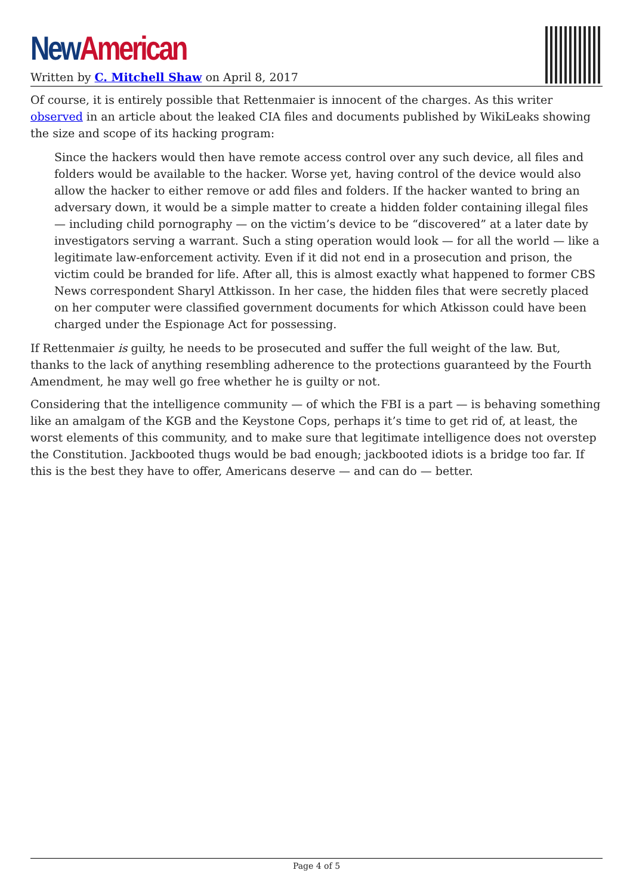New American
Written by C. Mitchell Shaw on April 8, 2017
Of course, it is entirely possible that Rettenmaier is innocent of the charges. As this writer observed in an article about the leaked CIA files and documents published by WikiLeaks showing the size and scope of its hacking program:
Since the hackers would then have remote access control over any such device, all files and folders would be available to the hacker. Worse yet, having control of the device would also allow the hacker to either remove or add files and folders. If the hacker wanted to bring an adversary down, it would be a simple matter to create a hidden folder containing illegal files — including child pornography — on the victim’s device to be “discovered” at a later date by investigators serving a warrant. Such a sting operation would look — for all the world — like a legitimate law-enforcement activity. Even if it did not end in a prosecution and prison, the victim could be branded for life. After all, this is almost exactly what happened to former CBS News correspondent Sharyl Attkisson. In her case, the hidden files that were secretly placed on her computer were classified government documents for which Atkisson could have been charged under the Espionage Act for possessing.
If Rettenmaier is guilty, he needs to be prosecuted and suffer the full weight of the law. But, thanks to the lack of anything resembling adherence to the protections guaranteed by the Fourth Amendment, he may well go free whether he is guilty or not.
Considering that the intelligence community — of which the FBI is a part — is behaving something like an amalgam of the KGB and the Keystone Cops, perhaps it’s time to get rid of, at least, the worst elements of this community, and to make sure that legitimate intelligence does not overstep the Constitution. Jackbooted thugs would be bad enough; jackbooted idiots is a bridge too far. If this is the best they have to offer, Americans deserve — and can do — better.
Page 4 of 5